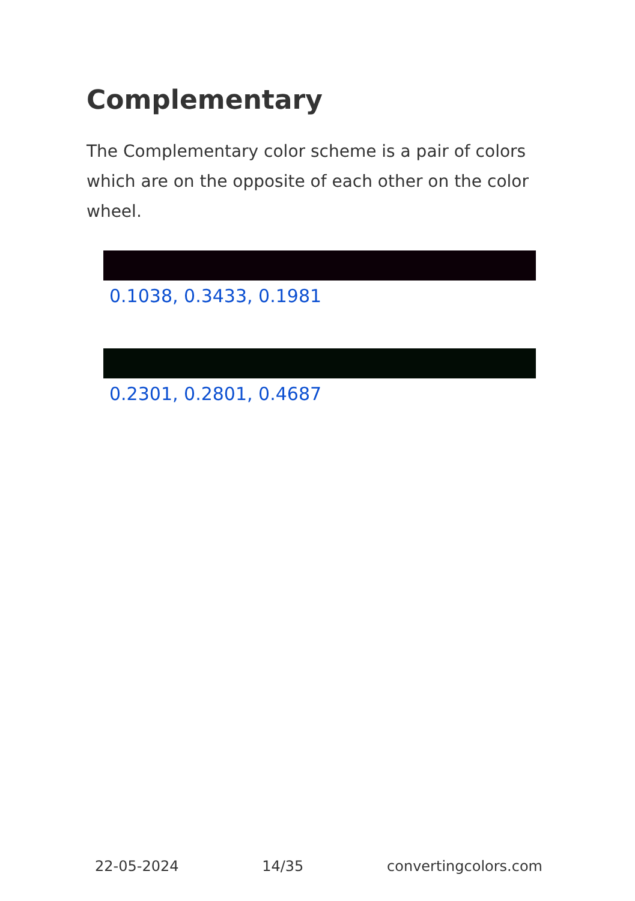Complementary
The Complementary color scheme is a pair of colors which are on the opposite of each other on the color wheel.
0.1038, 0.3433, 0.1981
0.2301, 0.2801, 0.4687
22-05-2024 14/35 convertingcolors.com